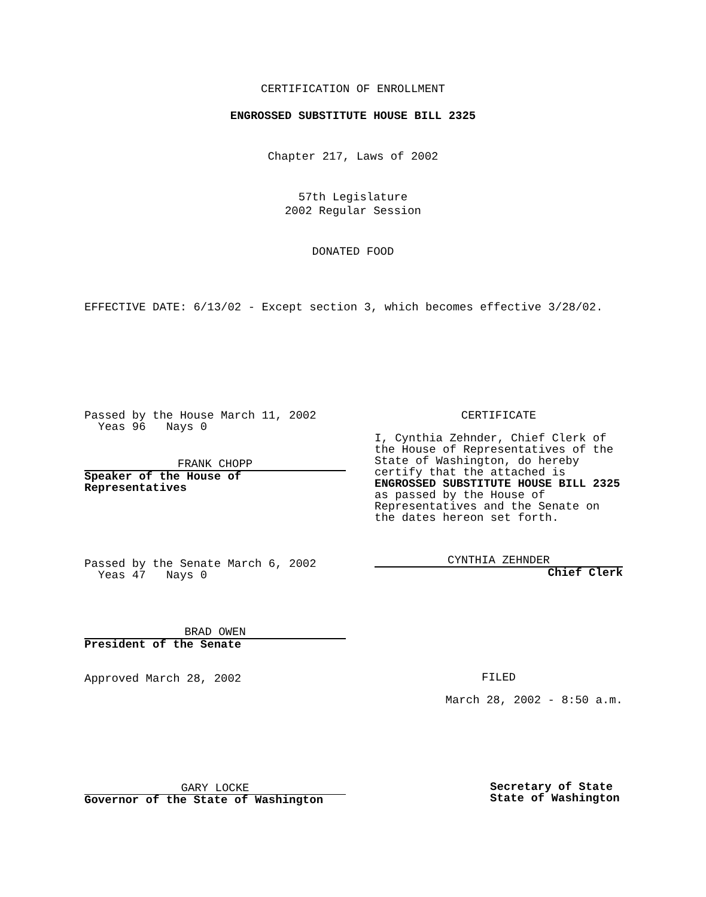CERTIFICATION OF ENROLLMENT
ENGROSSED SUBSTITUTE HOUSE BILL 2325
Chapter 217, Laws of 2002
57th Legislature
2002 Regular Session
DONATED FOOD
EFFECTIVE DATE: 6/13/02 - Except section 3, which becomes effective 3/28/02.
Passed by the House March 11, 2002
Yeas 96 Nays 0
FRANK CHOPP
Speaker of the House of Representatives
Passed by the Senate March 6, 2002
Yeas 47 Nays 0
BRAD OWEN
President of the Senate
Approved March 28, 2002
GARY LOCKE
Governor of the State of Washington
CERTIFICATE
I, Cynthia Zehnder, Chief Clerk of the House of Representatives of the State of Washington, do hereby certify that the attached is ENGROSSED SUBSTITUTE HOUSE BILL 2325 as passed by the House of Representatives and the Senate on the dates hereon set forth.
CYNTHIA ZEHNDER
Chief Clerk
FILED
March 28, 2002 - 8:50 a.m.
Secretary of State
State of Washington